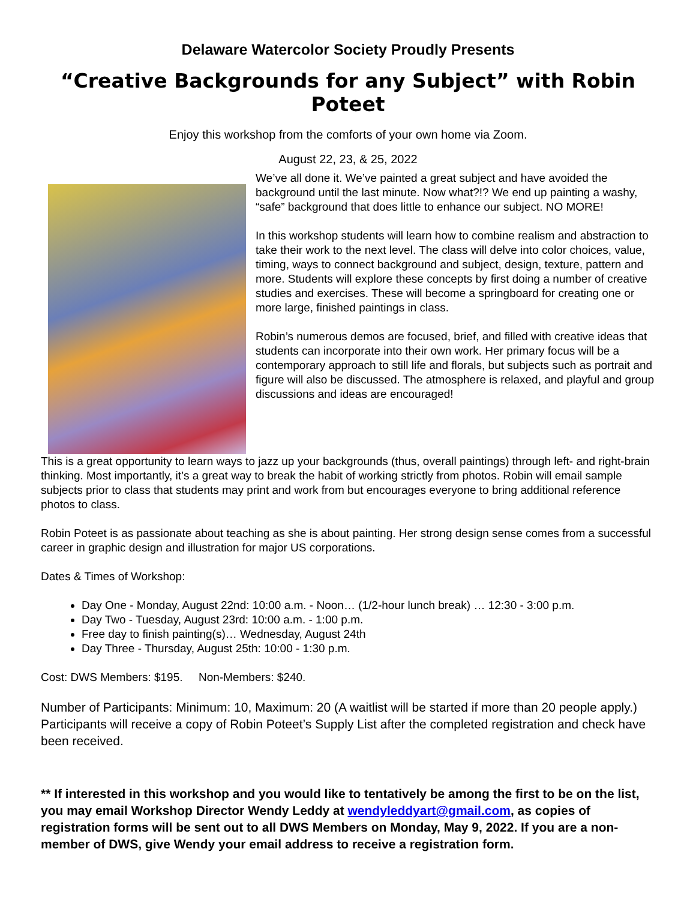Delaware Watercolor Society Proudly Presents
“Creative Backgrounds for any Subject” with Robin Poteet
Enjoy this workshop from the comforts of your own home via Zoom.
August 22, 23, & 25, 2022
We’ve all done it. We’ve painted a great subject and have avoided the background until the last minute. Now what?!? We end up painting a washy, “safe” background that does little to enhance our subject. NO MORE!
In this workshop students will learn how to combine realism and abstraction to take their work to the next level. The class will delve into color choices, value, timing, ways to connect background and subject, design, texture, pattern and more. Students will explore these concepts by first doing a number of creative studies and exercises. These will become a springboard for creating one or more large, finished paintings in class.
Robin’s numerous demos are focused, brief, and filled with creative ideas that students can incorporate into their own work. Her primary focus will be a contemporary approach to still life and florals, but subjects such as portrait and figure will also be discussed. The atmosphere is relaxed, and playful and group discussions and ideas are encouraged!
This is a great opportunity to learn ways to jazz up your backgrounds (thus, overall paintings) through left- and right-brain thinking. Most importantly, it’s a great way to break the habit of working strictly from photos. Robin will email sample subjects prior to class that students may print and work from but encourages everyone to bring additional reference photos to class.
Robin Poteet is as passionate about teaching as she is about painting. Her strong design sense comes from a successful career in graphic design and illustration for major US corporations.
Dates & Times of Workshop:
Day One - Monday, August 22nd: 10:00 a.m. - Noon… (1/2-hour lunch break) … 12:30 - 3:00 p.m.
Day Two - Tuesday, August 23rd: 10:00 a.m. - 1:00 p.m.
Free day to finish painting(s)… Wednesday, August 24th
Day Three - Thursday, August 25th: 10:00 - 1:30 p.m.
Cost: DWS Members: $195. Non-Members: $240.
Number of Participants: Minimum: 10, Maximum: 20 (A waitlist will be started if more than 20 people apply.) Participants will receive a copy of Robin Poteet’s Supply List after the completed registration and check have been received.
** If interested in this workshop and you would like to tentatively be among the first to be on the list, you may email Workshop Director Wendy Leddy at wendyleddyart@gmail.com, as copies of registration forms will be sent out to all DWS Members on Monday, May 9, 2022. If you are a non-member of DWS, give Wendy your email address to receive a registration form.